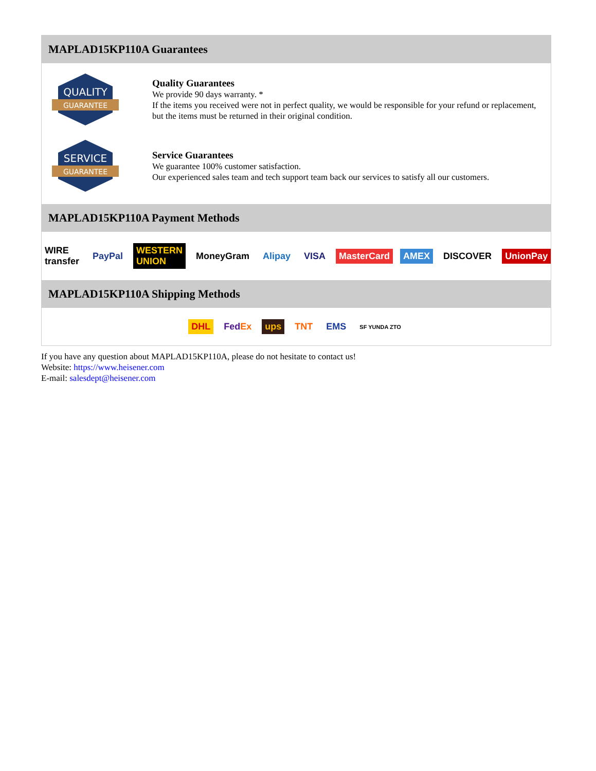MAPLAD15KP110A Guarantees
QUALITY
GUARANTEE
Quality Guarantees
We provide 90 days warranty. *
If the items you received were not in perfect quality, we would be responsible for your refund or replacement, but the items must be returned in their original condition.
SERVICE
GUARANTEE
Service Guarantees
We guarantee 100% customer satisfaction.
Our experienced sales team and tech support team back our services to satisfy all our customers.
MAPLAD15KP110A Payment Methods
WIRE transfer PayPal WESTERN UNION MoneyGram Alipay VISA MasterCard AMEX DISCOVER UnionPay
MAPLAD15KP110A Shipping Methods
DHL FedEx ups TNT EMS SF YUNDA ZTO
If you have any question about MAPLAD15KP110A, please do not hesitate to contact us!
Website: https://www.heisener.com
E-mail: salesdept@heisener.com